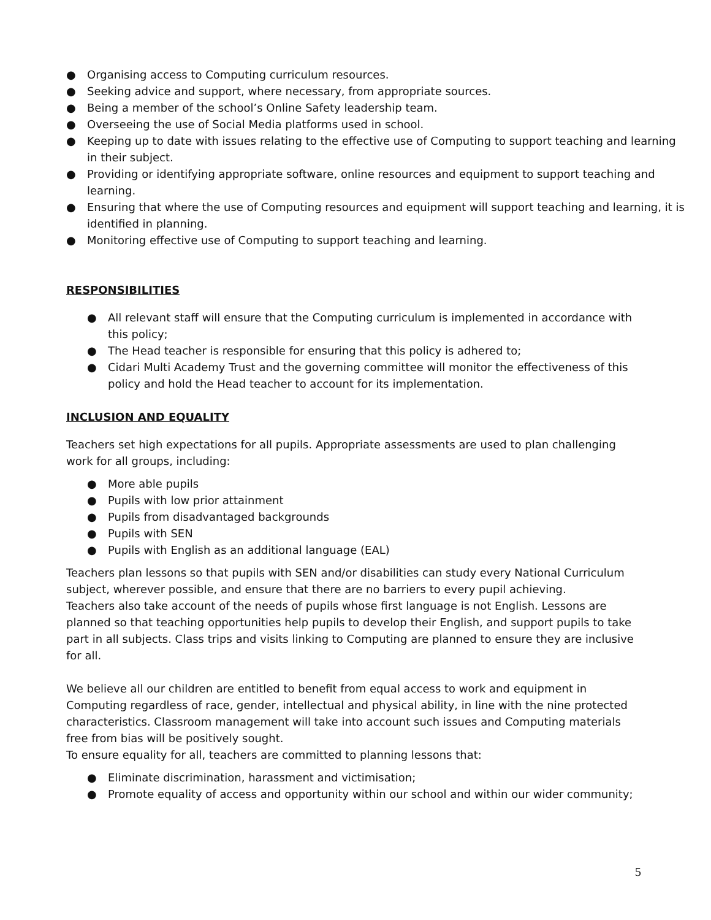● Organising access to Computing curriculum resources.
● Seeking advice and support, where necessary, from appropriate sources.
● Being a member of the school’s Online Safety leadership team.
● Overseeing the use of Social Media platforms used in school.
● Keeping up to date with issues relating to the effective use of Computing to support teaching and learning in their subject.
● Providing or identifying appropriate software, online resources and equipment to support teaching and learning.
● Ensuring that where the use of Computing resources and equipment will support teaching and learning, it is identified in planning.
● Monitoring effective use of Computing to support teaching and learning.
RESPONSIBILITIES
● All relevant staff will ensure that the Computing curriculum is implemented in accordance with this policy;
● The Head teacher is responsible for ensuring that this policy is adhered to;
● Cidari Multi Academy Trust and the governing committee will monitor the effectiveness of this policy and hold the Head teacher to account for its implementation.
INCLUSION AND EQUALITY
Teachers set high expectations for all pupils. Appropriate assessments are used to plan challenging work for all groups, including:
● More able pupils
● Pupils with low prior attainment
● Pupils from disadvantaged backgrounds
● Pupils with SEN
● Pupils with English as an additional language (EAL)
Teachers plan lessons so that pupils with SEN and/or disabilities can study every National Curriculum subject, wherever possible, and ensure that there are no barriers to every pupil achieving.
Teachers also take account of the needs of pupils whose first language is not English. Lessons are planned so that teaching opportunities help pupils to develop their English, and support pupils to take part in all subjects. Class trips and visits linking to Computing are planned to ensure they are inclusive for all.
We believe all our children are entitled to benefit from equal access to work and equipment in Computing regardless of race, gender, intellectual and physical ability, in line with the nine protected characteristics. Classroom management will take into account such issues and Computing materials free from bias will be positively sought.
To ensure equality for all, teachers are committed to planning lessons that:
● Eliminate discrimination, harassment and victimisation;
● Promote equality of access and opportunity within our school and within our wider community;
5